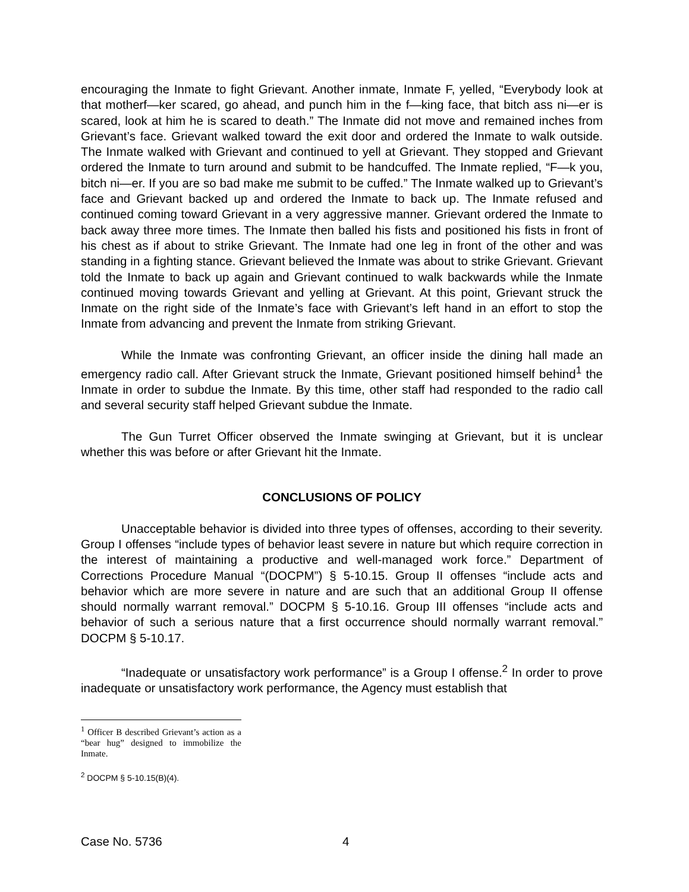encouraging the Inmate to fight Grievant. Another inmate, Inmate F, yelled, “Everybody look at that motherf—ker scared, go ahead, and punch him in the f—king face, that bitch ass ni—er is scared, look at him he is scared to death.” The Inmate did not move and remained inches from Grievant’s face. Grievant walked toward the exit door and ordered the Inmate to walk outside. The Inmate walked with Grievant and continued to yell at Grievant. They stopped and Grievant ordered the Inmate to turn around and submit to be handcuffed. The Inmate replied, “F—k you, bitch ni—er. If you are so bad make me submit to be cuffed.” The Inmate walked up to Grievant’s face and Grievant backed up and ordered the Inmate to back up. The Inmate refused and continued coming toward Grievant in a very aggressive manner. Grievant ordered the Inmate to back away three more times. The Inmate then balled his fists and positioned his fists in front of his chest as if about to strike Grievant. The Inmate had one leg in front of the other and was standing in a fighting stance. Grievant believed the Inmate was about to strike Grievant. Grievant told the Inmate to back up again and Grievant continued to walk backwards while the Inmate continued moving towards Grievant and yelling at Grievant. At this point, Grievant struck the Inmate on the right side of the Inmate’s face with Grievant’s left hand in an effort to stop the Inmate from advancing and prevent the Inmate from striking Grievant.
While the Inmate was confronting Grievant, an officer inside the dining hall made an emergency radio call. After Grievant struck the Inmate, Grievant positioned himself behind<sup>1</sup> the Inmate in order to subdue the Inmate. By this time, other staff had responded to the radio call and several security staff helped Grievant subdue the Inmate.
The Gun Turret Officer observed the Inmate swinging at Grievant, but it is unclear whether this was before or after Grievant hit the Inmate.
CONCLUSIONS OF POLICY
Unacceptable behavior is divided into three types of offenses, according to their severity. Group I offenses “include types of behavior least severe in nature but which require correction in the interest of maintaining a productive and well-managed work force.” Department of Corrections Procedure Manual “(DOCPM”) § 5-10.15. Group II offenses “include acts and behavior which are more severe in nature and are such that an additional Group II offense should normally warrant removal.” DOCPM § 5-10.16. Group III offenses “include acts and behavior of such a serious nature that a first occurrence should normally warrant removal.” DOCPM § 5-10.17.
“Inadequate or unsatisfactory work performance” is a Group I offense.<sup>2</sup> In order to prove inadequate or unsatisfactory work performance, the Agency must establish that
<sup>1</sup> Officer B described Grievant’s action as a “bear hug” designed to immobilize the Inmate.
<sup>2</sup> DOCPM § 5-10.15(B)(4).
Case No. 5736 4